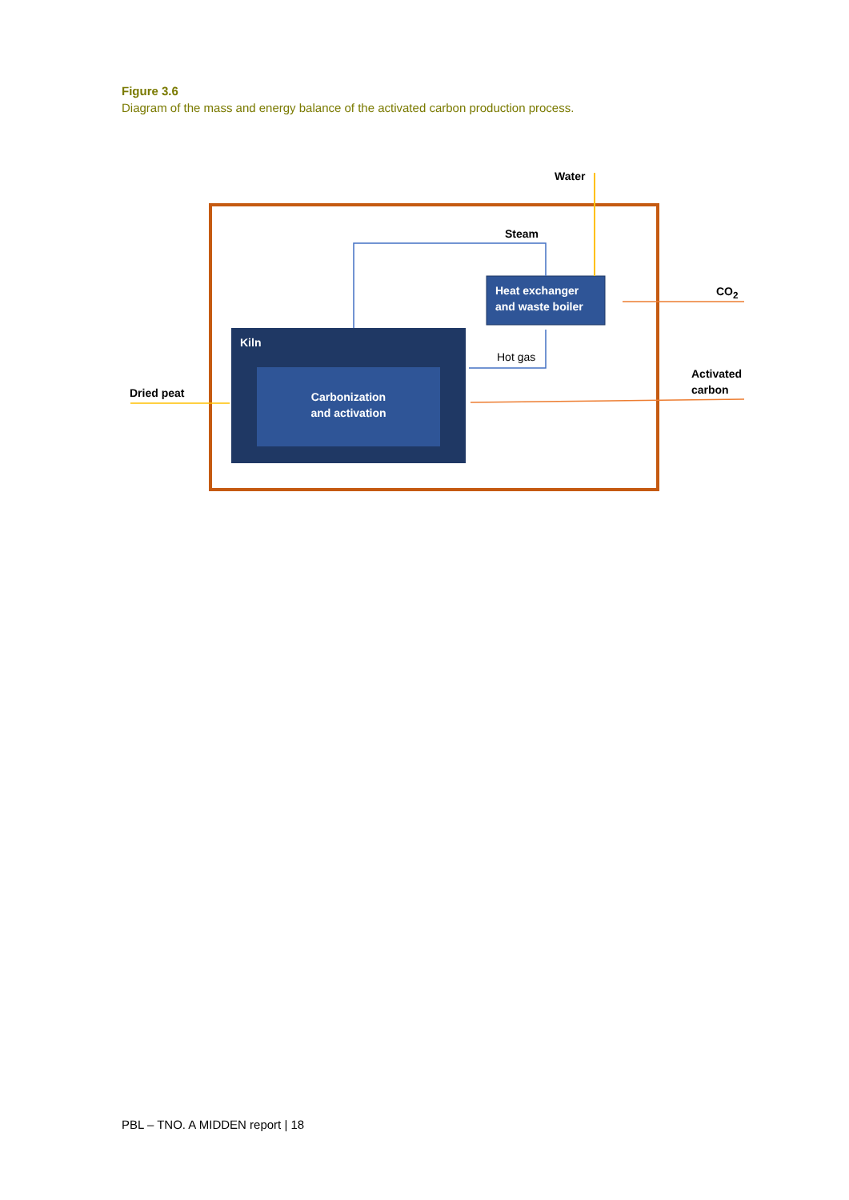Figure 3.6
Diagram of the mass and energy balance of the activated carbon production process.
Water
Steam
Heat exchanger
and waste boiler
CO<sub>2</sub>
Kiln
Hot gas
Activated
carbon
Dried peat
Carbonization
and activation
PBL – TNO. A MIDDEN report | 18